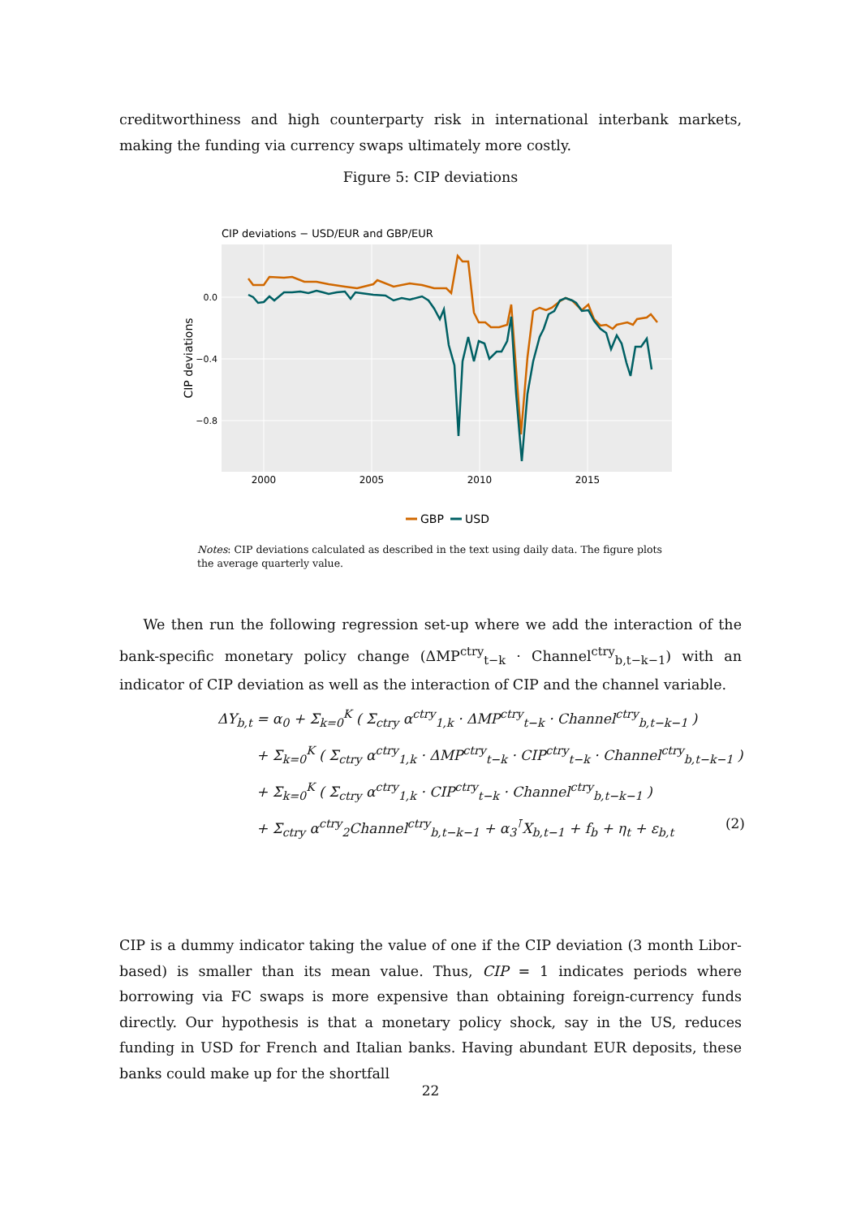creditworthiness and high counterparty risk in international interbank markets, making the funding via currency swaps ultimately more costly.
Figure 5: CIP deviations
CIP deviations − USD/EUR and GBP/EUR
0.0
−0.4
−0.8
2000
2005
2010
2015
CIP deviations
GBP
USD
Notes: CIP deviations calculated as described in the text using daily data. The figure plots the average quarterly value.
We then run the following regression set-up where we add the interaction of the bank-specific monetary policy change (ΔMP<sup>ctry</sup><sub>t−k</sub> · Channel<sup>ctry</sup><sub>b,t−k−1</sub>) with an indicator of CIP deviation as well as the interaction of CIP and the channel variable.
ΔY<sub>b,t</sub> = α<sub>0</sub> + Σ<sub>k=0</sub><sup>K</sup> ( Σ<sub>ctry</sub> α<sup>ctry</sup><sub>1,k</sub> · ΔMP<sup>ctry</sup><sub>t−k</sub> · Channel<sup>ctry</sup><sub>b,t−k−1</sub> )
+ Σ<sub>k=0</sub><sup>K</sup> ( Σ<sub>ctry</sub> α<sup>ctry</sup><sub>1,k</sub> · ΔMP<sup>ctry</sup><sub>t−k</sub> · CIP<sup>ctry</sup><sub>t−k</sub> · Channel<sup>ctry</sup><sub>b,t−k−1</sub> )
+ Σ<sub>k=0</sub><sup>K</sup> ( Σ<sub>ctry</sub> α<sup>ctry</sup><sub>1,k</sub> · CIP<sup>ctry</sup><sub>t−k</sub> · Channel<sup>ctry</sup><sub>b,t−k−1</sub> )
+ Σ<sub>ctry</sub> α<sup>ctry</sup><sub>2</sub>Channel<sup>ctry</sup><sub>b,t−k−1</sub> + α<sub>3</sub><sup>⊺</sup>X<sub>b,t−1</sub> + f<sub>b</sub> + η<sub>t</sub> + ε<sub>b,t</sub> (2)
CIP is a dummy indicator taking the value of one if the CIP deviation (3 month Libor-based) is smaller than its mean value. Thus, CIP = 1 indicates periods where borrowing via FC swaps is more expensive than obtaining foreign-currency funds directly. Our hypothesis is that a monetary policy shock, say in the US, reduces funding in USD for French and Italian banks. Having abundant EUR deposits, these banks could make up for the shortfall
22